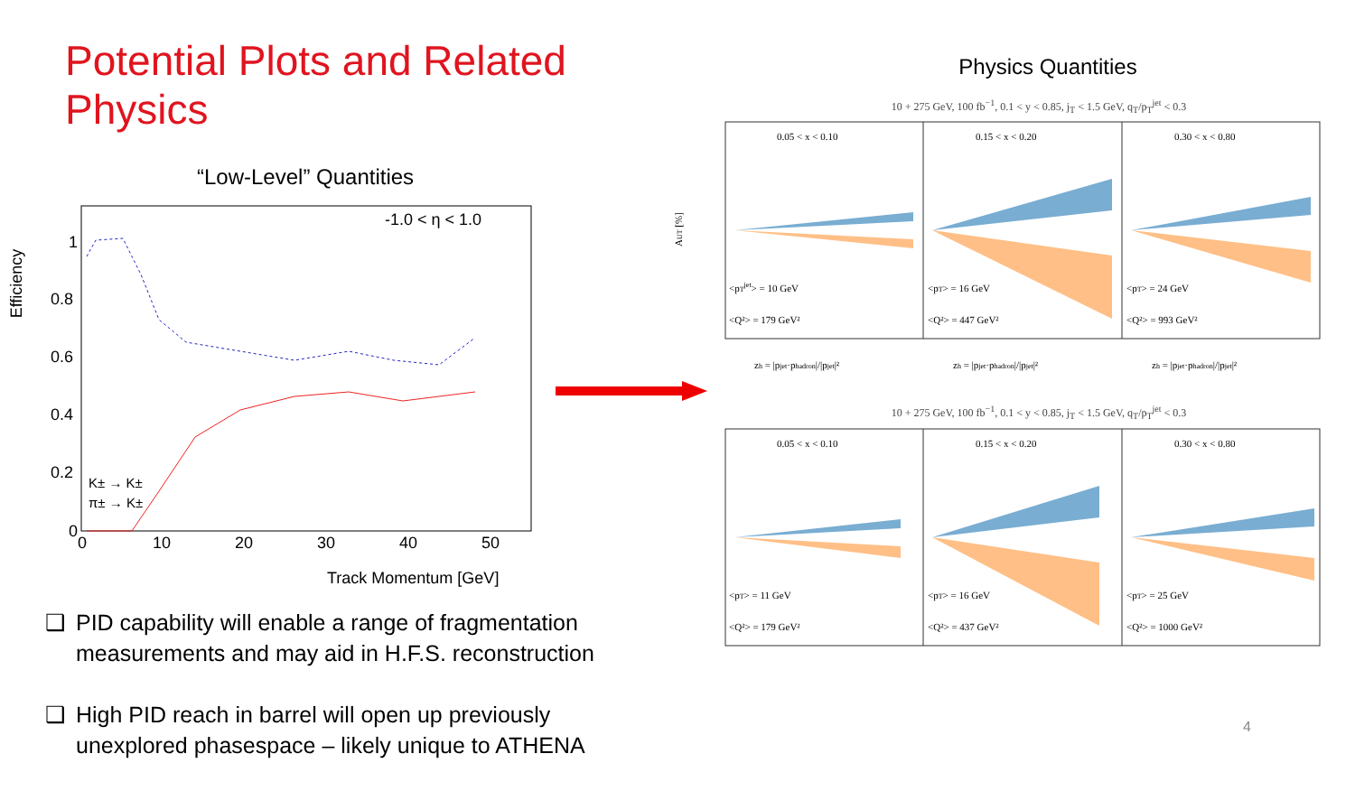Potential Plots and Related Physics
“Low-Level” Quantities
Efficiency
-1.0 < η < 1.0
1
0.8
0.6
0.4
0.2
0
0
10
20
30
40
50
K± → K±
π± → K±
Track Momentum [GeV]
❑ PID capability will enable a range of fragmentation measurements and may aid in H.F.S. reconstruction
❑ High PID reach in barrel will open up previously unexplored phasespace – likely unique to ATHENA
Physics Quantities
10 + 275 GeV, 100 fb<sup>−1</sup>, 0.1 < y < 0.85, j<sub>T</sub> < 1.5 GeV, q<sub>T</sub>/p<sub>T</sub><sup>jet</sup> < 0.3
0.05 < x < 0.10
0.15 < x < 0.20
0.30 < x < 0.80
AUT [%]
<pTjet> = 10 GeV
<Q²> = 179 GeV²
<pT> = 16 GeV
<Q²> = 447 GeV²
<pT> = 24 GeV
<Q²> = 993 GeV²
zh = |pjet·phadron|/|pjet|²
zh = |pjet·phadron|/|pjet|²
zh = |pjet·phadron|/|pjet|²
10 + 275 GeV, 100 fb<sup>−1</sup>, 0.1 < y < 0.85, j<sub>T</sub> < 1.5 GeV, q<sub>T</sub>/p<sub>T</sub><sup>jet</sup> < 0.3
0.05 < x < 0.10
0.15 < x < 0.20
0.30 < x < 0.80
<pT> = 11 GeV
<Q²> = 179 GeV²
<pT> = 16 GeV
<Q²> = 437 GeV²
<pT> = 25 GeV
<Q²> = 1000 GeV²
4